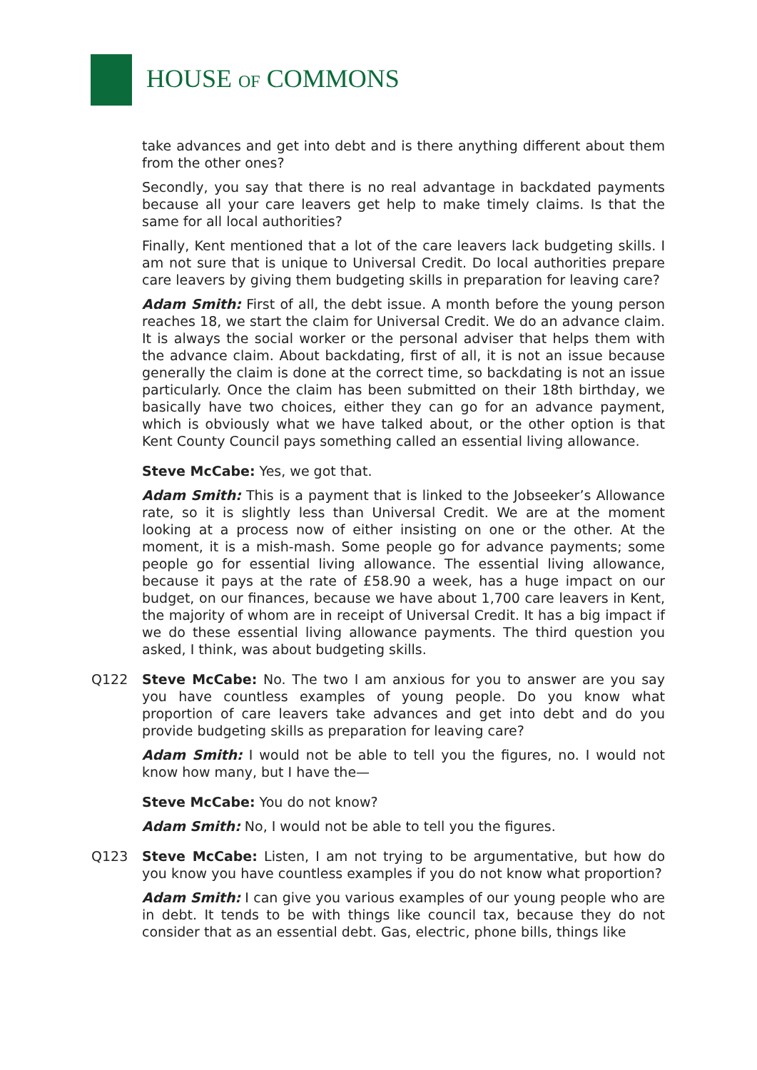HOUSE OF COMMONS
take advances and get into debt and is there anything different about them from the other ones?
Secondly, you say that there is no real advantage in backdated payments because all your care leavers get help to make timely claims. Is that the same for all local authorities?
Finally, Kent mentioned that a lot of the care leavers lack budgeting skills. I am not sure that is unique to Universal Credit. Do local authorities prepare care leavers by giving them budgeting skills in preparation for leaving care?
Adam Smith: First of all, the debt issue. A month before the young person reaches 18, we start the claim for Universal Credit. We do an advance claim. It is always the social worker or the personal adviser that helps them with the advance claim. About backdating, first of all, it is not an issue because generally the claim is done at the correct time, so backdating is not an issue particularly. Once the claim has been submitted on their 18th birthday, we basically have two choices, either they can go for an advance payment, which is obviously what we have talked about, or the other option is that Kent County Council pays something called an essential living allowance.
Steve McCabe: Yes, we got that.
Adam Smith: This is a payment that is linked to the Jobseeker’s Allowance rate, so it is slightly less than Universal Credit. We are at the moment looking at a process now of either insisting on one or the other. At the moment, it is a mish-mash. Some people go for advance payments; some people go for essential living allowance. The essential living allowance, because it pays at the rate of £58.90 a week, has a huge impact on our budget, on our finances, because we have about 1,700 care leavers in Kent, the majority of whom are in receipt of Universal Credit. It has a big impact if we do these essential living allowance payments. The third question you asked, I think, was about budgeting skills.
Q122 Steve McCabe: No. The two I am anxious for you to answer are you say you have countless examples of young people. Do you know what proportion of care leavers take advances and get into debt and do you provide budgeting skills as preparation for leaving care?
Adam Smith: I would not be able to tell you the figures, no. I would not know how many, but I have the—
Steve McCabe: You do not know?
Adam Smith: No, I would not be able to tell you the figures.
Q123 Steve McCabe: Listen, I am not trying to be argumentative, but how do you know you have countless examples if you do not know what proportion?
Adam Smith: I can give you various examples of our young people who are in debt. It tends to be with things like council tax, because they do not consider that as an essential debt. Gas, electric, phone bills, things like